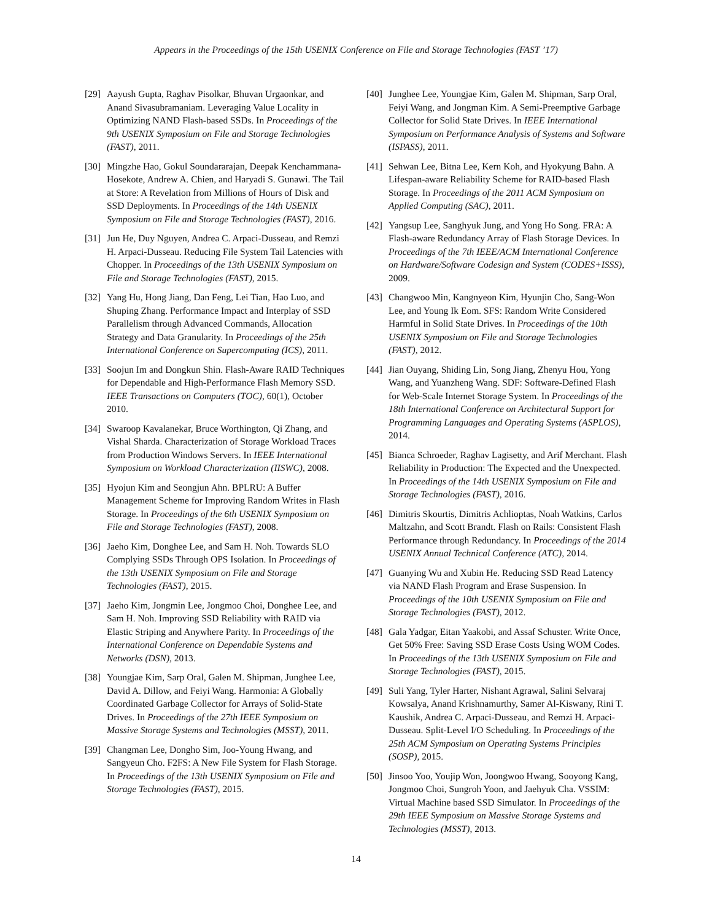Appears in the Proceedings of the 15th USENIX Conference on File and Storage Technologies (FAST ’17)
[29] Aayush Gupta, Raghav Pisolkar, Bhuvan Urgaonkar, and Anand Sivasubramaniam. Leveraging Value Locality in Optimizing NAND Flash-based SSDs. In Proceedings of the 9th USENIX Symposium on File and Storage Technologies (FAST), 2011.
[30] Mingzhe Hao, Gokul Soundararajan, Deepak Kenchammana-Hosekote, Andrew A. Chien, and Haryadi S. Gunawi. The Tail at Store: A Revelation from Millions of Hours of Disk and SSD Deployments. In Proceedings of the 14th USENIX Symposium on File and Storage Technologies (FAST), 2016.
[31] Jun He, Duy Nguyen, Andrea C. Arpaci-Dusseau, and Remzi H. Arpaci-Dusseau. Reducing File System Tail Latencies with Chopper. In Proceedings of the 13th USENIX Symposium on File and Storage Technologies (FAST), 2015.
[32] Yang Hu, Hong Jiang, Dan Feng, Lei Tian, Hao Luo, and Shuping Zhang. Performance Impact and Interplay of SSD Parallelism through Advanced Commands, Allocation Strategy and Data Granularity. In Proceedings of the 25th International Conference on Supercomputing (ICS), 2011.
[33] Soojun Im and Dongkun Shin. Flash-Aware RAID Techniques for Dependable and High-Performance Flash Memory SSD. IEEE Transactions on Computers (TOC), 60(1), October 2010.
[34] Swaroop Kavalanekar, Bruce Worthington, Qi Zhang, and Vishal Sharda. Characterization of Storage Workload Traces from Production Windows Servers. In IEEE International Symposium on Workload Characterization (IISWC), 2008.
[35] Hyojun Kim and Seongjun Ahn. BPLRU: A Buffer Management Scheme for Improving Random Writes in Flash Storage. In Proceedings of the 6th USENIX Symposium on File and Storage Technologies (FAST), 2008.
[36] Jaeho Kim, Donghee Lee, and Sam H. Noh. Towards SLO Complying SSDs Through OPS Isolation. In Proceedings of the 13th USENIX Symposium on File and Storage Technologies (FAST), 2015.
[37] Jaeho Kim, Jongmin Lee, Jongmoo Choi, Donghee Lee, and Sam H. Noh. Improving SSD Reliability with RAID via Elastic Striping and Anywhere Parity. In Proceedings of the International Conference on Dependable Systems and Networks (DSN), 2013.
[38] Youngjae Kim, Sarp Oral, Galen M. Shipman, Junghee Lee, David A. Dillow, and Feiyi Wang. Harmonia: A Globally Coordinated Garbage Collector for Arrays of Solid-State Drives. In Proceedings of the 27th IEEE Symposium on Massive Storage Systems and Technologies (MSST), 2011.
[39] Changman Lee, Dongho Sim, Joo-Young Hwang, and Sangyeun Cho. F2FS: A New File System for Flash Storage. In Proceedings of the 13th USENIX Symposium on File and Storage Technologies (FAST), 2015.
[40] Junghee Lee, Youngjae Kim, Galen M. Shipman, Sarp Oral, Feiyi Wang, and Jongman Kim. A Semi-Preemptive Garbage Collector for Solid State Drives. In IEEE International Symposium on Performance Analysis of Systems and Software (ISPASS), 2011.
[41] Sehwan Lee, Bitna Lee, Kern Koh, and Hyokyung Bahn. A Lifespan-aware Reliability Scheme for RAID-based Flash Storage. In Proceedings of the 2011 ACM Symposium on Applied Computing (SAC), 2011.
[42] Yangsup Lee, Sanghyuk Jung, and Yong Ho Song. FRA: A Flash-aware Redundancy Array of Flash Storage Devices. In Proceedings of the 7th IEEE/ACM International Conference on Hardware/Software Codesign and System (CODES+ISSS), 2009.
[43] Changwoo Min, Kangnyeon Kim, Hyunjin Cho, Sang-Won Lee, and Young Ik Eom. SFS: Random Write Considered Harmful in Solid State Drives. In Proceedings of the 10th USENIX Symposium on File and Storage Technologies (FAST), 2012.
[44] Jian Ouyang, Shiding Lin, Song Jiang, Zhenyu Hou, Yong Wang, and Yuanzheng Wang. SDF: Software-Defined Flash for Web-Scale Internet Storage System. In Proceedings of the 18th International Conference on Architectural Support for Programming Languages and Operating Systems (ASPLOS), 2014.
[45] Bianca Schroeder, Raghav Lagisetty, and Arif Merchant. Flash Reliability in Production: The Expected and the Unexpected. In Proceedings of the 14th USENIX Symposium on File and Storage Technologies (FAST), 2016.
[46] Dimitris Skourtis, Dimitris Achlioptas, Noah Watkins, Carlos Maltzahn, and Scott Brandt. Flash on Rails: Consistent Flash Performance through Redundancy. In Proceedings of the 2014 USENIX Annual Technical Conference (ATC), 2014.
[47] Guanying Wu and Xubin He. Reducing SSD Read Latency via NAND Flash Program and Erase Suspension. In Proceedings of the 10th USENIX Symposium on File and Storage Technologies (FAST), 2012.
[48] Gala Yadgar, Eitan Yaakobi, and Assaf Schuster. Write Once, Get 50% Free: Saving SSD Erase Costs Using WOM Codes. In Proceedings of the 13th USENIX Symposium on File and Storage Technologies (FAST), 2015.
[49] Suli Yang, Tyler Harter, Nishant Agrawal, Salini Selvaraj Kowsalya, Anand Krishnamurthy, Samer Al-Kiswany, Rini T. Kaushik, Andrea C. Arpaci-Dusseau, and Remzi H. Arpaci-Dusseau. Split-Level I/O Scheduling. In Proceedings of the 25th ACM Symposium on Operating Systems Principles (SOSP), 2015.
[50] Jinsoo Yoo, Youjip Won, Joongwoo Hwang, Sooyong Kang, Jongmoo Choi, Sungroh Yoon, and Jaehyuk Cha. VSSIM: Virtual Machine based SSD Simulator. In Proceedings of the 29th IEEE Symposium on Massive Storage Systems and Technologies (MSST), 2013.
14